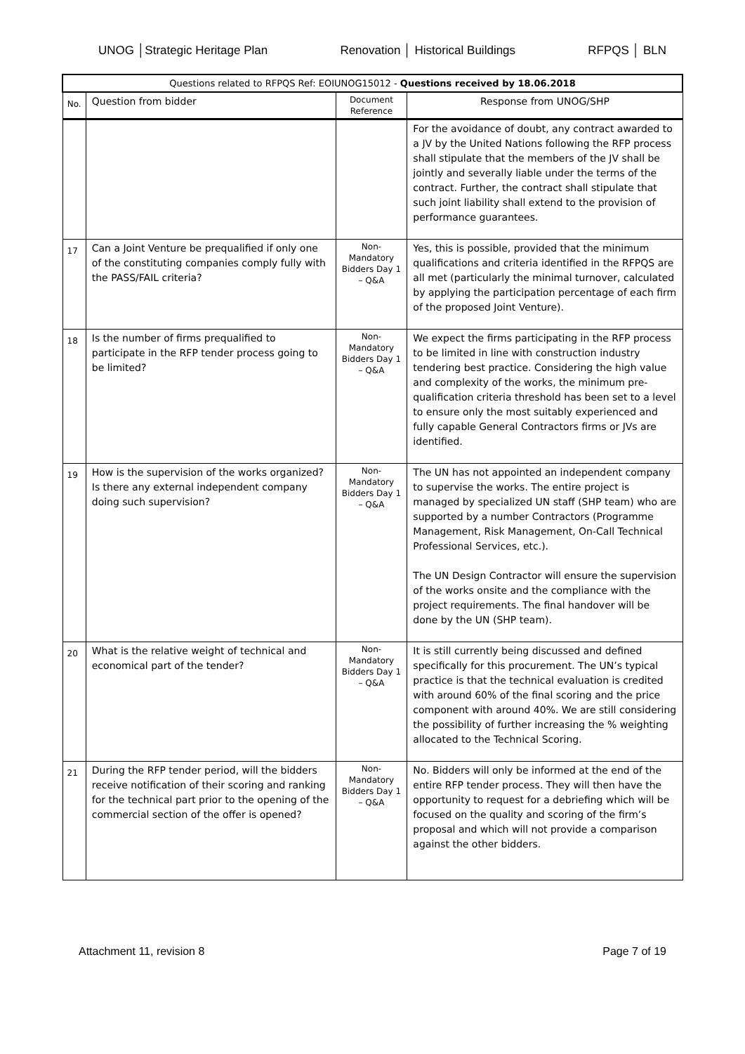UNOG │Strategic Heritage Plan Renovation │ Historical Buildings RFPQS │ BLN
| Questions related to RFPQS Ref: EOIUNOG15012 - Questions received by 18.06.2018 | | | |
| No. | Question from bidder | Document Reference | Response from UNOG/SHP |
| | | | For the avoidance of doubt, any contract awarded to a JV by the United Nations following the RFP process shall stipulate that the members of the JV shall be jointly and severally liable under the terms of the contract. Further, the contract shall stipulate that such joint liability shall extend to the provision of performance guarantees. |
| 17 | Can a Joint Venture be prequalified if only one of the constituting companies comply fully with the PASS/FAIL criteria? | Non-Mandatory Bidders Day 1 – Q&A | Yes, this is possible, provided that the minimum qualifications and criteria identified in the RFPQS are all met (particularly the minimal turnover, calculated by applying the participation percentage of each firm of the proposed Joint Venture). |
| 18 | Is the number of firms prequalified to participate in the RFP tender process going to be limited? | Non-Mandatory Bidders Day 1 – Q&A | We expect the firms participating in the RFP process to be limited in line with construction industry tendering best practice. Considering the high value and complexity of the works, the minimum pre-qualification criteria threshold has been set to a level to ensure only the most suitably experienced and fully capable General Contractors firms or JVs are identified. |
| 19 | How is the supervision of the works organized? Is there any external independent company doing such supervision? | Non-Mandatory Bidders Day 1 – Q&A | The UN has not appointed an independent company to supervise the works. The entire project is managed by specialized UN staff (SHP team) who are supported by a number Contractors (Programme Management, Risk Management, On-Call Technical Professional Services, etc.). The UN Design Contractor will ensure the supervision of the works onsite and the compliance with the project requirements. The final handover will be done by the UN (SHP team). |
| 20 | What is the relative weight of technical and economical part of the tender? | Non-Mandatory Bidders Day 1 – Q&A | It is still currently being discussed and defined specifically for this procurement. The UN’s typical practice is that the technical evaluation is credited with around 60% of the final scoring and the price component with around 40%. We are still considering the possibility of further increasing the % weighting allocated to the Technical Scoring. |
| 21 | During the RFP tender period, will the bidders receive notification of their scoring and ranking for the technical part prior to the opening of the commercial section of the offer is opened? | Non-Mandatory Bidders Day 1 – Q&A | No. Bidders will only be informed at the end of the entire RFP tender process. They will then have the opportunity to request for a debriefing which will be focused on the quality and scoring of the firm’s proposal and which will not provide a comparison against the other bidders. |
Attachment 11, revision 8 Page 7 of 19